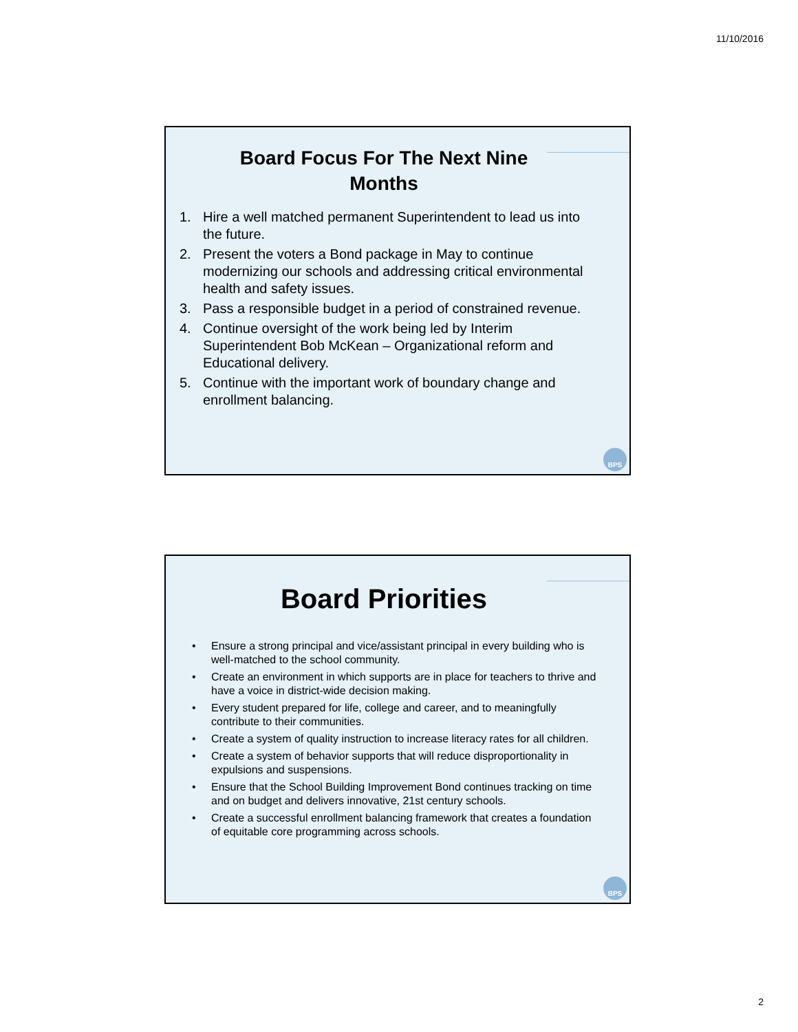11/10/2016
Board Focus For The Next Nine
Months
1. Hire a well matched permanent Superintendent to lead us into the future.
2. Present the voters a Bond package in May to continue modernizing our schools and addressing critical environmental health and safety issues.
3. Pass a responsible budget in a period of constrained revenue.
4. Continue oversight of the work being led by Interim Superintendent Bob McKean – Organizational reform and Educational delivery.
5. Continue with the important work of boundary change and enrollment balancing.
BPS
Board Priorities
• Ensure a strong principal and vice/assistant principal in every building who is well-matched to the school community.
• Create an environment in which supports are in place for teachers to thrive and have a voice in district-wide decision making.
• Every student prepared for life, college and career, and to meaningfully contribute to their communities.
• Create a system of quality instruction to increase literacy rates for all children.
• Create a system of behavior supports that will reduce disproportionality in expulsions and suspensions.
• Ensure that the School Building Improvement Bond continues tracking on time and on budget and delivers innovative, 21st century schools.
• Create a successful enrollment balancing framework that creates a foundation of equitable core programming across schools.
BPS
2